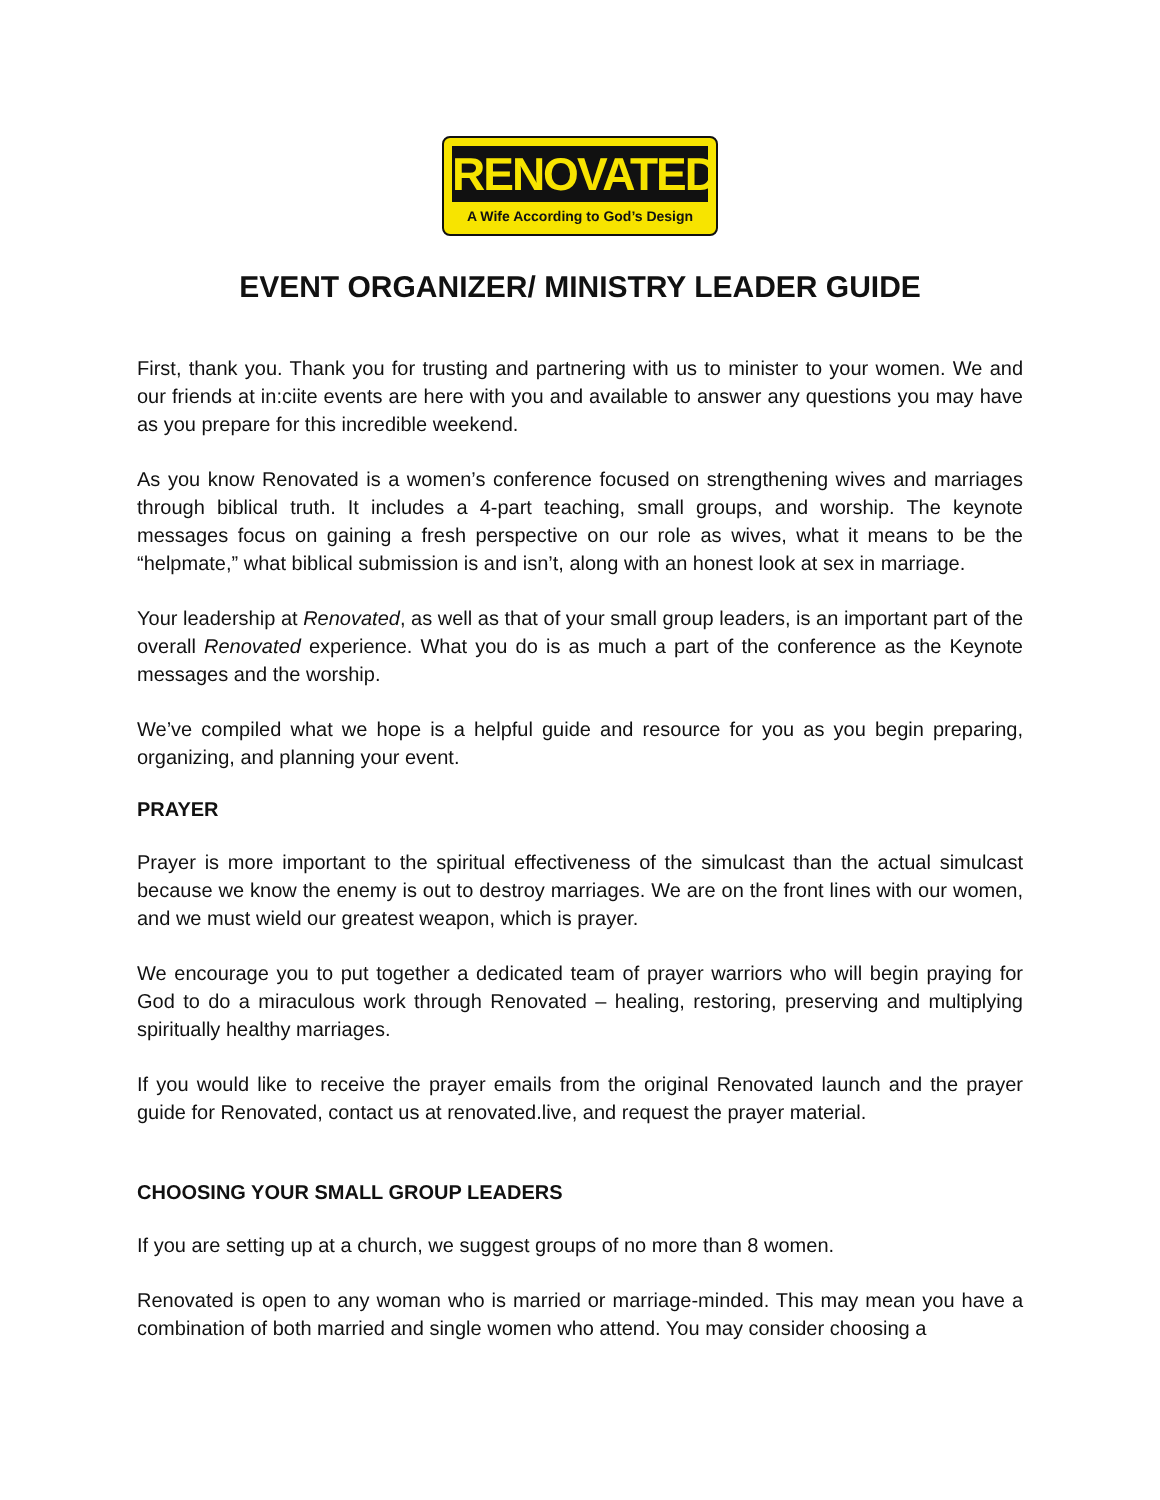RENOVATED
A Wife According to God’s Design
EVENT ORGANIZER/ MINISTRY LEADER GUIDE
First, thank you. Thank you for trusting and partnering with us to minister to your women. We and our friends at in:ciite events are here with you and available to answer any questions you may have as you prepare for this incredible weekend.
As you know Renovated is a women’s conference focused on strengthening wives and marriages through biblical truth. It includes a 4-part teaching, small groups, and worship. The keynote messages focus on gaining a fresh perspective on our role as wives, what it means to be the “helpmate,” what biblical submission is and isn’t, along with an honest look at sex in marriage.
Your leadership at Renovated, as well as that of your small group leaders, is an important part of the overall Renovated experience. What you do is as much a part of the conference as the Keynote messages and the worship.
We’ve compiled what we hope is a helpful guide and resource for you as you begin preparing, organizing, and planning your event.
PRAYER
Prayer is more important to the spiritual effectiveness of the simulcast than the actual simulcast because we know the enemy is out to destroy marriages. We are on the front lines with our women, and we must wield our greatest weapon, which is prayer.
We encourage you to put together a dedicated team of prayer warriors who will begin praying for God to do a miraculous work through Renovated – healing, restoring, preserving and multiplying spiritually healthy marriages.
If you would like to receive the prayer emails from the original Renovated launch and the prayer guide for Renovated, contact us at renovated.live, and request the prayer material.
CHOOSING YOUR SMALL GROUP LEADERS
If you are setting up at a church, we suggest groups of no more than 8 women.
Renovated is open to any woman who is married or marriage-minded. This may mean you have a combination of both married and single women who attend. You may consider choosing a